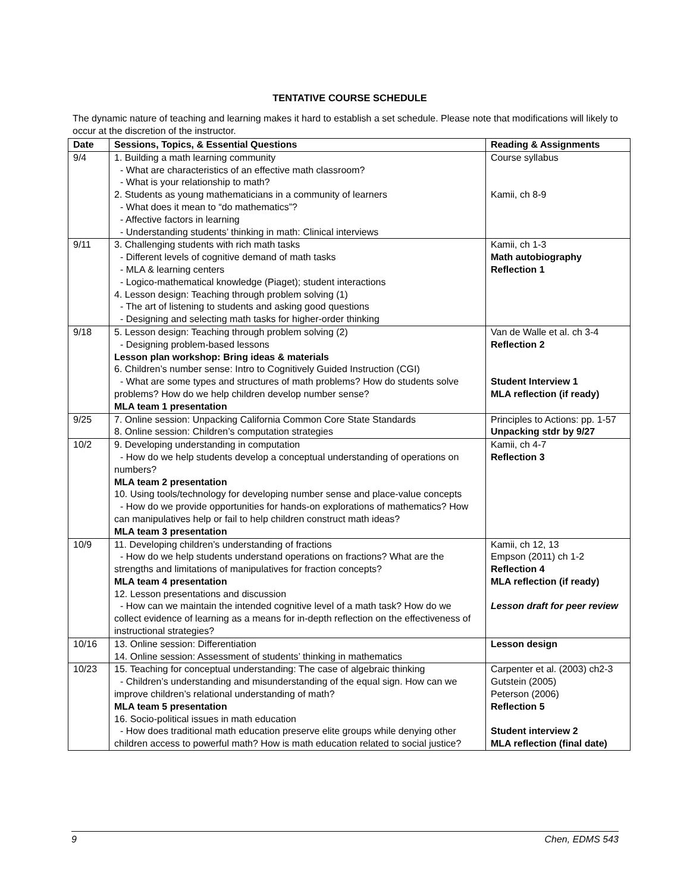TENTATIVE COURSE SCHEDULE
The dynamic nature of teaching and learning makes it hard to establish a set schedule. Please note that modifications will likely to occur at the discretion of the instructor.
| Date | Sessions, Topics, & Essential Questions | Reading & Assignments |
| --- | --- | --- |
| 9/4 | 1. Building a math learning community - What are characteristics of an effective math classroom? - What is your relationship to math? 2. Students as young mathematicians in a community of learners - What does it mean to “do mathematics”? - Affective factors in learning - Understanding students’ thinking in math: Clinical interviews | Course syllabus Kamii, ch 8-9 |
| 9/11 | 3. Challenging students with rich math tasks - Different levels of cognitive demand of math tasks - MLA & learning centers - Logico-mathematical knowledge (Piaget); student interactions 4. Lesson design: Teaching through problem solving (1) - The art of listening to students and asking good questions - Designing and selecting math tasks for higher-order thinking | Kamii, ch 1-3 Math autobiography Reflection 1 |
| 9/18 | 5. Lesson design: Teaching through problem solving (2) - Designing problem-based lessons Lesson plan workshop: Bring ideas & materials 6. Children’s number sense: Intro to Cognitively Guided Instruction (CGI) - What are some types and structures of math problems? How do students solve problems? How do we help children develop number sense? MLA team 1 presentation | Van de Walle et al. ch 3-4 Reflection 2 Student Interview 1 MLA reflection (if ready) |
| 9/25 | 7. Online session: Unpacking California Common Core State Standards 8. Online session: Children’s computation strategies | Principles to Actions: pp. 1-57 Unpacking stdr by 9/27 |
| 10/2 | 9. Developing understanding in computation - How do we help students develop a conceptual understanding of operations on numbers? MLA team 2 presentation 10. Using tools/technology for developing number sense and place-value concepts - How do we provide opportunities for hands-on explorations of mathematics? How can manipulatives help or fail to help children construct math ideas? MLA team 3 presentation | Kamii, ch 4-7 Reflection 3 |
| 10/9 | 11. Developing children’s understanding of fractions - How do we help students understand operations on fractions? What are the strengths and limitations of manipulatives for fraction concepts? MLA team 4 presentation 12. Lesson presentations and discussion - How can we maintain the intended cognitive level of a math task? How do we collect evidence of learning as a means for in-depth reflection on the effectiveness of instructional strategies? | Kamii, ch 12, 13 Empson (2011) ch 1-2 Reflection 4 MLA reflection (if ready) Lesson draft for peer review |
| 10/16 | 13. Online session: Differentiation 14. Online session: Assessment of students’ thinking in mathematics | Lesson design |
| 10/23 | 15. Teaching for conceptual understanding: The case of algebraic thinking - Children’s understanding and misunderstanding of the equal sign. How can we improve children’s relational understanding of math? MLA team 5 presentation 16. Socio-political issues in math education - How does traditional math education preserve elite groups while denying other children access to powerful math? How is math education related to social justice? | Carpenter et al. (2003) ch2-3 Gutstein (2005) Peterson (2006) Reflection 5 Student interview 2 MLA reflection (final date) |
9 Chen, EDMS 543